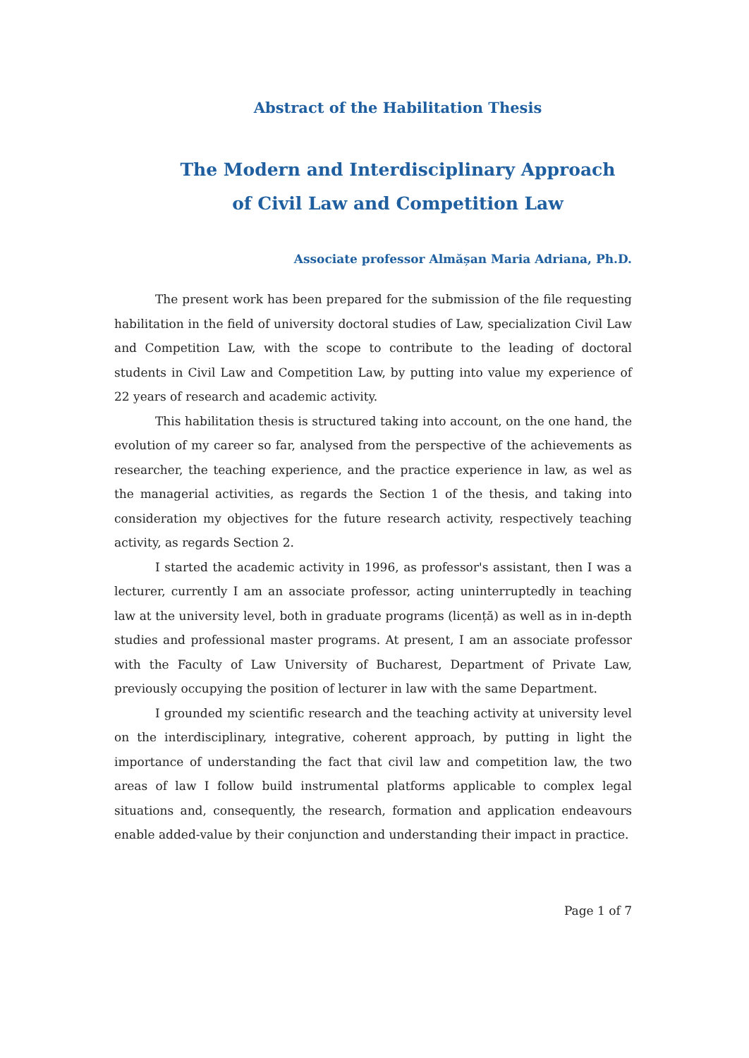Abstract of the Habilitation Thesis
The Modern and Interdisciplinary Approach
of Civil Law and Competition Law
Associate professor Almășan Maria Adriana, Ph.D.
The present work has been prepared for the submission of the file requesting habilitation in the field of university doctoral studies of Law, specialization Civil Law and Competition Law, with the scope to contribute to the leading of doctoral students in Civil Law and Competition Law, by putting into value my experience of 22 years of research and academic activity.
This habilitation thesis is structured taking into account, on the one hand, the evolution of my career so far, analysed from the perspective of the achievements as researcher, the teaching experience, and the practice experience in law, as wel as the managerial activities, as regards the Section 1 of the thesis, and taking into consideration my objectives for the future research activity, respectively teaching activity, as regards Section 2.
I started the academic activity in 1996, as professor's assistant, then I was a lecturer, currently I am an associate professor, acting uninterruptedly in teaching law at the university level, both in graduate programs (licență) as well as in in-depth studies and professional master programs. At present, I am an associate professor with the Faculty of Law University of Bucharest, Department of Private Law, previously occupying the position of lecturer in law with the same Department.
I grounded my scientific research and the teaching activity at university level on the interdisciplinary, integrative, coherent approach, by putting in light the importance of understanding the fact that civil law and competition law, the two areas of law I follow build instrumental platforms applicable to complex legal situations and, consequently, the research, formation and application endeavours enable added-value by their conjunction and understanding their impact in practice.
Page 1 of 7